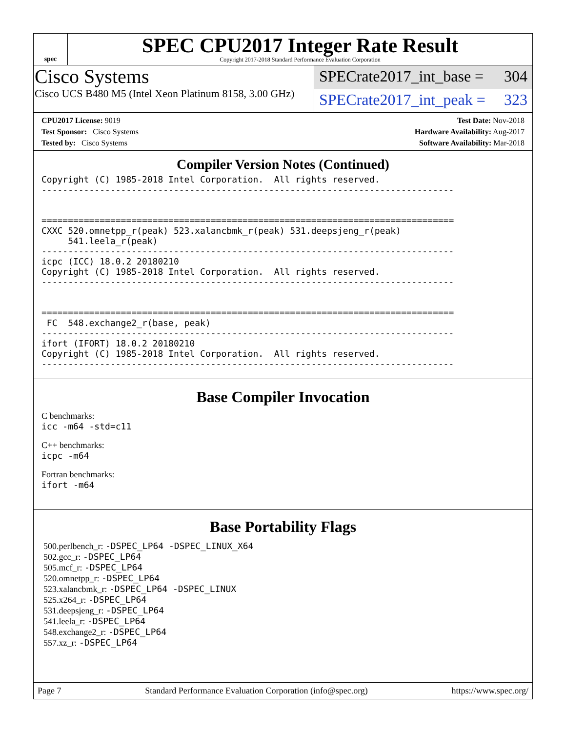spec
SPEC CPU2017 Integer Rate Result
Copyright 2017-2018 Standard Performance Evaluation Corporation
Cisco Systems
Cisco UCS B480 M5 (Intel Xeon Platinum 8158, 3.00 GHz)
SPECrate2017_int_base = 304
SPECrate2017_int_peak = 323
CPU2017 License: 9019
Test Sponsor: Cisco Systems
Tested by: Cisco Systems
Test Date: Nov-2018
Hardware Availability: Aug-2017
Software Availability: Mar-2018
Compiler Version Notes (Continued)
Copyright (C) 1985-2018 Intel Corporation.  All rights reserved.
------------------------------------------------------------------------------


==============================================================================
CXXC 520.omnetpp_r(peak) 523.xalancbmk_r(peak) 531.deepsjeng_r(peak)
     541.leela_r(peak)
------------------------------------------------------------------------------
icpc (ICC) 18.0.2 20180210
Copyright (C) 1985-2018 Intel Corporation.  All rights reserved.
------------------------------------------------------------------------------


==============================================================================
 FC  548.exchange2_r(base, peak)
------------------------------------------------------------------------------
ifort (IFORT) 18.0.2 20180210
Copyright (C) 1985-2018 Intel Corporation.  All rights reserved.
------------------------------------------------------------------------------
Base Compiler Invocation
C benchmarks:
icc -m64 -std=c11
C++ benchmarks:
icpc -m64
Fortran benchmarks:
ifort -m64
Base Portability Flags
500.perlbench_r: -DSPEC_LP64 -DSPEC_LINUX_X64
502.gcc_r: -DSPEC_LP64
505.mcf_r: -DSPEC_LP64
520.omnetpp_r: -DSPEC_LP64
523.xalancbmk_r: -DSPEC_LP64 -DSPEC_LINUX
525.x264_r: -DSPEC_LP64
531.deepsjeng_r: -DSPEC_LP64
541.leela_r: -DSPEC_LP64
548.exchange2_r: -DSPEC_LP64
557.xz_r: -DSPEC_LP64
Page 7 Standard Performance Evaluation Corporation (info@spec.org) https://www.spec.org/